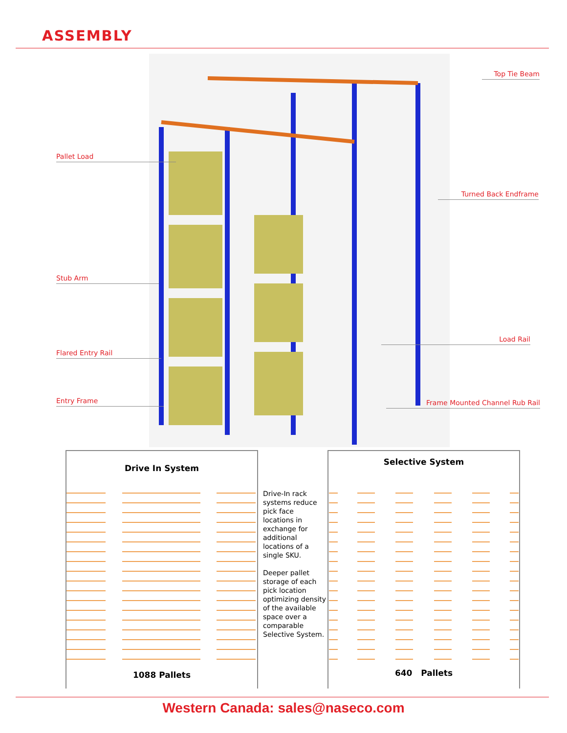ASSEMBLY
Top Tie Beam
Pallet Load
Turned Back Endframe
Stub Arm
Load Rail
Flared Entry Rail
Entry Frame Frame Mounted Channel Rub Rail
Drive In System
1088 Pallets
Drive-In rack systems reduce pick face locations in exchange for additional locations of a single SKU.
Deeper pallet storage of each pick location optimizing density of the available space over a comparable Selective System.
Selective System
640 Pallets
Western Canada: sales@naseco.com